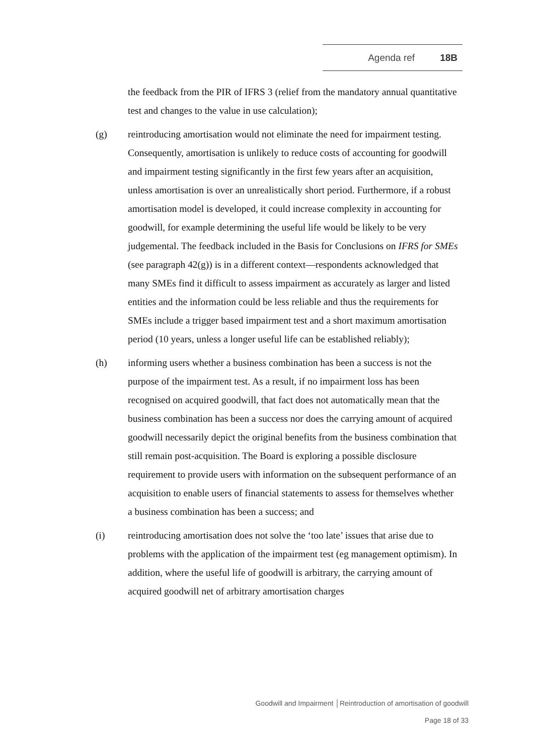Agenda ref 18B
the feedback from the PIR of IFRS 3 (relief from the mandatory annual quantitative test and changes to the value in use calculation);
(g) reintroducing amortisation would not eliminate the need for impairment testing. Consequently, amortisation is unlikely to reduce costs of accounting for goodwill and impairment testing significantly in the first few years after an acquisition, unless amortisation is over an unrealistically short period. Furthermore, if a robust amortisation model is developed, it could increase complexity in accounting for goodwill, for example determining the useful life would be likely to be very judgemental. The feedback included in the Basis for Conclusions on IFRS for SMEs (see paragraph 42(g)) is in a different context—respondents acknowledged that many SMEs find it difficult to assess impairment as accurately as larger and listed entities and the information could be less reliable and thus the requirements for SMEs include a trigger based impairment test and a short maximum amortisation period (10 years, unless a longer useful life can be established reliably);
(h) informing users whether a business combination has been a success is not the purpose of the impairment test. As a result, if no impairment loss has been recognised on acquired goodwill, that fact does not automatically mean that the business combination has been a success nor does the carrying amount of acquired goodwill necessarily depict the original benefits from the business combination that still remain post-acquisition. The Board is exploring a possible disclosure requirement to provide users with information on the subsequent performance of an acquisition to enable users of financial statements to assess for themselves whether a business combination has been a success; and
(i) reintroducing amortisation does not solve the ‘too late’ issues that arise due to problems with the application of the impairment test (eg management optimism). In addition, where the useful life of goodwill is arbitrary, the carrying amount of acquired goodwill net of arbitrary amortisation charges
Goodwill and Impairment │Reintroduction of amortisation of goodwill
Page 18 of 33